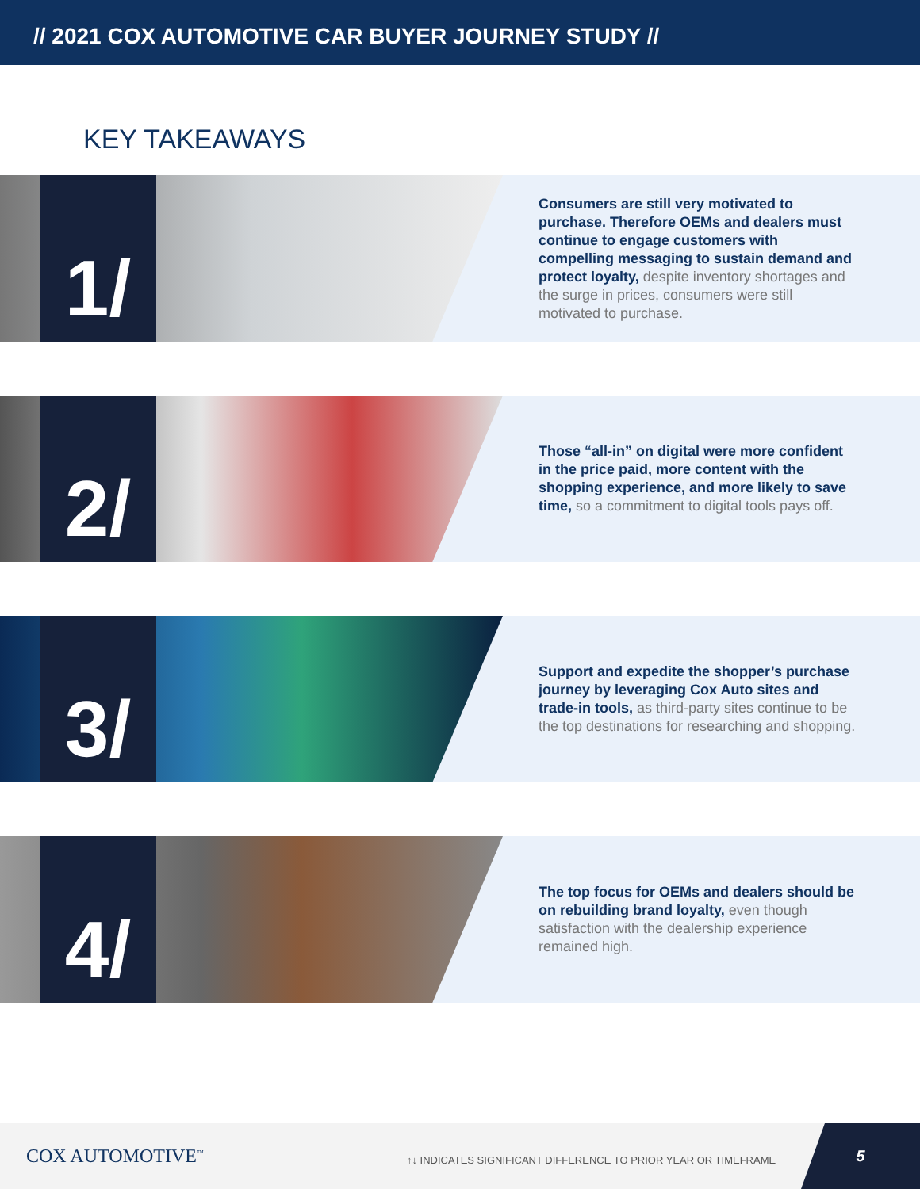// 2021 COX AUTOMOTIVE CAR BUYER JOURNEY STUDY //
KEY TAKEAWAYS
1/
Consumers are still very motivated to purchase. Therefore OEMs and dealers must continue to engage customers with compelling messaging to sustain demand and protect loyalty, despite inventory shortages and the surge in prices, consumers were still motivated to purchase.
2/
Those “all-in” on digital were more confident in the price paid, more content with the shopping experience, and more likely to save time, so a commitment to digital tools pays off.
3/
Support and expedite the shopper’s purchase journey by leveraging Cox Auto sites and trade-in tools, as third-party sites continue to be the top destinations for researching and shopping.
4/
The top focus for OEMs and dealers should be on rebuilding brand loyalty, even though satisfaction with the dealership experience remained high.
COX AUTOMOTIVE<sup>™</sup>
↑↓ INDICATES SIGNIFICANT DIFFERENCE TO PRIOR YEAR OR TIMEFRAME
5